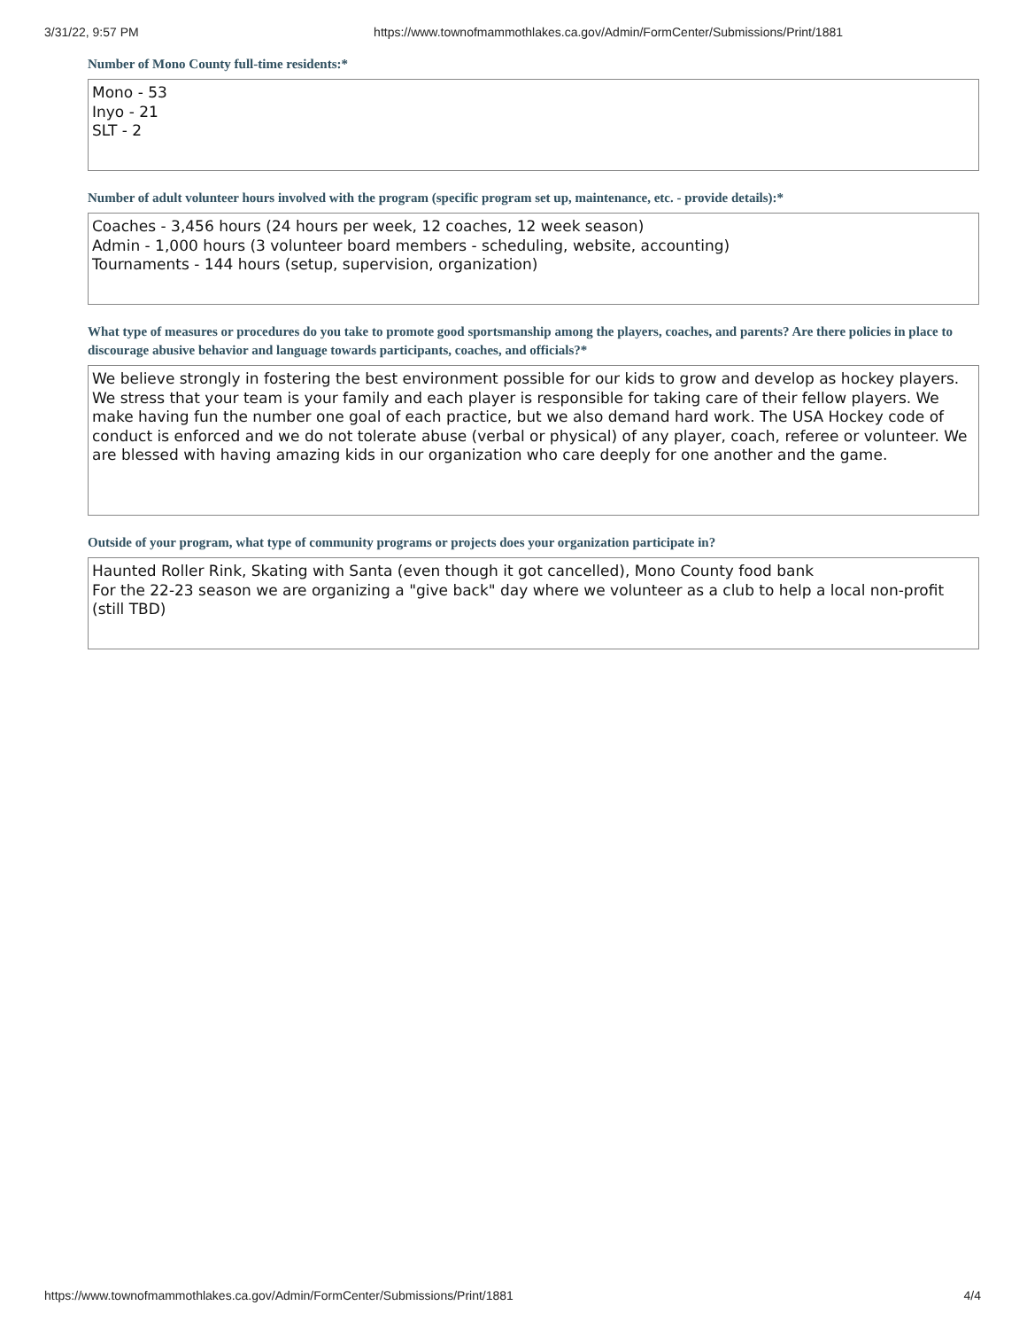3/31/22, 9:57 PM https://www.townofmammothlakes.ca.gov/Admin/FormCenter/Submissions/Print/1881
Number of Mono County full-time residents:*
Mono - 53
Inyo - 21
SLT - 2
Number of adult volunteer hours involved with the program (specific program set up, maintenance, etc. - provide details):*
Coaches - 3,456 hours (24 hours per week, 12 coaches, 12 week season)
Admin - 1,000 hours (3 volunteer board members - scheduling, website, accounting)
Tournaments - 144 hours (setup, supervision, organization)
What type of measures or procedures do you take to promote good sportsmanship among the players, coaches, and parents? Are there policies in place to discourage abusive behavior and language towards participants, coaches, and officials?*
We believe strongly in fostering the best environment possible for our kids to grow and develop as hockey players. We stress that your team is your family and each player is responsible for taking care of their fellow players. We make having fun the number one goal of each practice, but we also demand hard work. The USA Hockey code of conduct is enforced and we do not tolerate abuse (verbal or physical) of any player, coach, referee or volunteer. We are blessed with having amazing kids in our organization who care deeply for one another and the game.
Outside of your program, what type of community programs or projects does your organization participate in?
Haunted Roller Rink, Skating with Santa (even though it got cancelled), Mono County food bank
For the 22-23 season we are organizing a "give back" day where we volunteer as a club to help a local non-profit (still TBD)
https://www.townofmammothlakes.ca.gov/Admin/FormCenter/Submissions/Print/1881 4/4